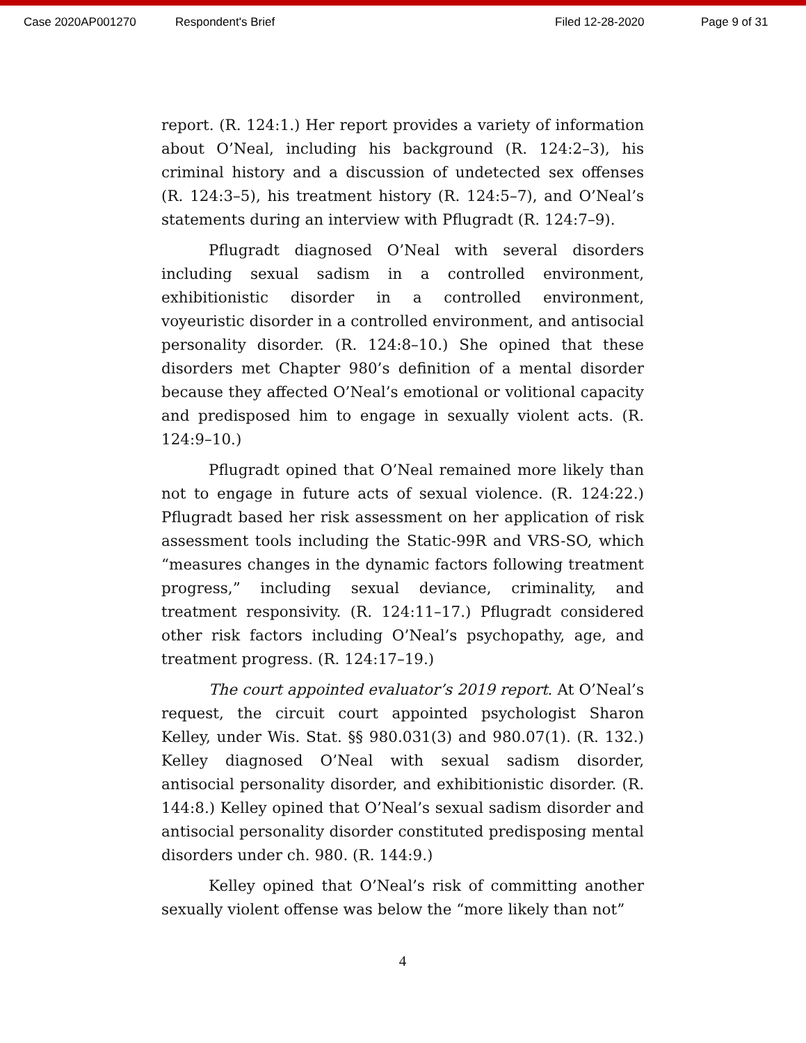Case 2020AP001270 Respondent's Brief Filed 12-28-2020 Page 9 of 31
report. (R. 124:1.) Her report provides a variety of information about O’Neal, including his background (R. 124:2–3), his criminal history and a discussion of undetected sex offenses (R. 124:3–5), his treatment history (R. 124:5–7), and O’Neal’s statements during an interview with Pflugradt (R. 124:7–9).
Pflugradt diagnosed O’Neal with several disorders including sexual sadism in a controlled environment, exhibitionistic disorder in a controlled environment, voyeuristic disorder in a controlled environment, and antisocial personality disorder. (R. 124:8–10.) She opined that these disorders met Chapter 980’s definition of a mental disorder because they affected O’Neal’s emotional or volitional capacity and predisposed him to engage in sexually violent acts. (R. 124:9–10.)
Pflugradt opined that O’Neal remained more likely than not to engage in future acts of sexual violence. (R. 124:22.) Pflugradt based her risk assessment on her application of risk assessment tools including the Static-99R and VRS-SO, which “measures changes in the dynamic factors following treatment progress,” including sexual deviance, criminality, and treatment responsivity. (R. 124:11–17.) Pflugradt considered other risk factors including O’Neal’s psychopathy, age, and treatment progress. (R. 124:17–19.)
The court appointed evaluator’s 2019 report. At O’Neal’s request, the circuit court appointed psychologist Sharon Kelley, under Wis. Stat. §§ 980.031(3) and 980.07(1). (R. 132.) Kelley diagnosed O’Neal with sexual sadism disorder, antisocial personality disorder, and exhibitionistic disorder. (R. 144:8.) Kelley opined that O’Neal’s sexual sadism disorder and antisocial personality disorder constituted predisposing mental disorders under ch. 980. (R. 144:9.)
Kelley opined that O’Neal’s risk of committing another sexually violent offense was below the “more likely than not”
4